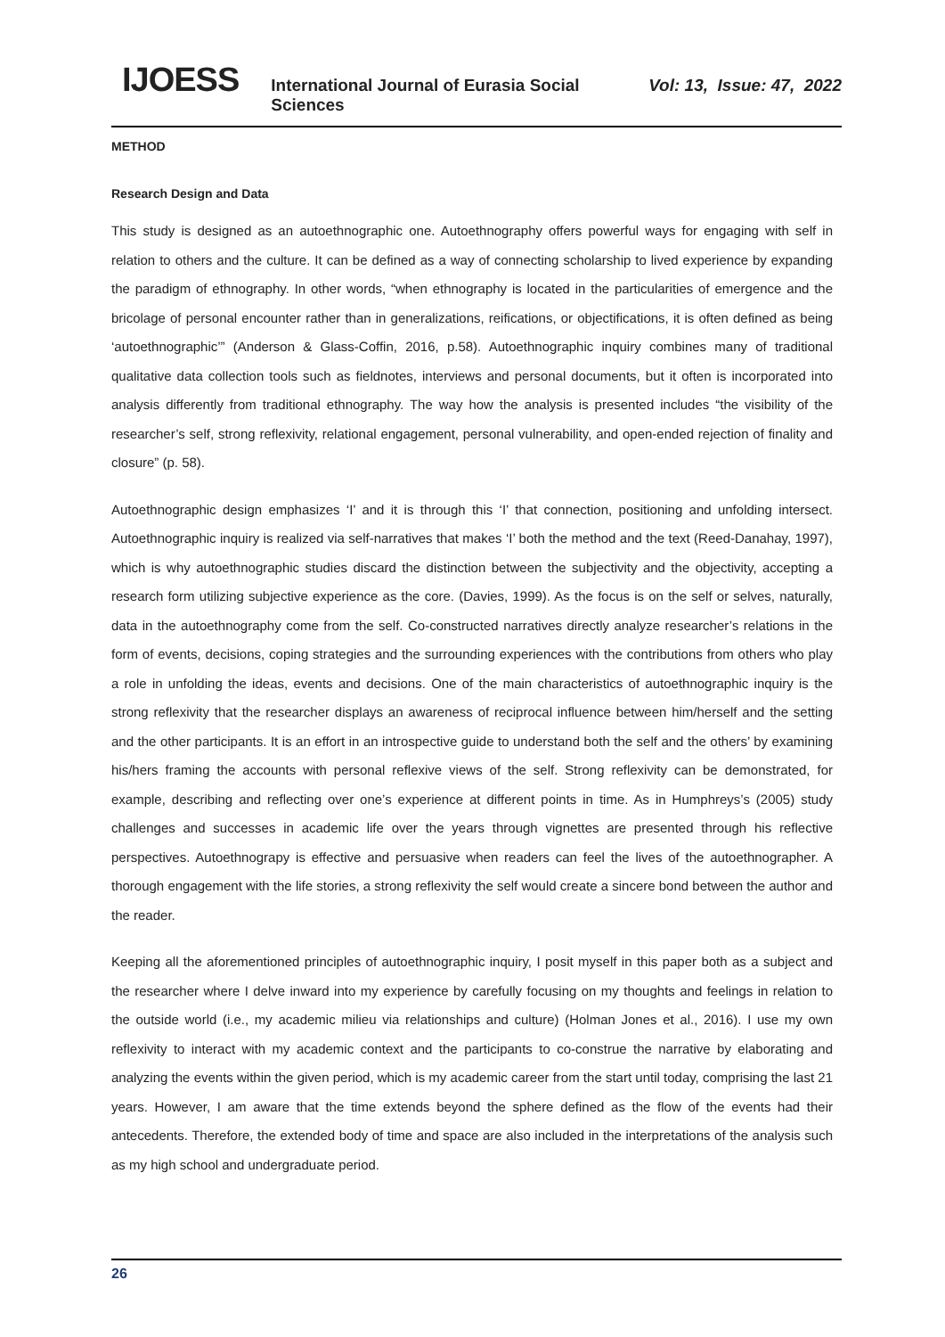IJOESS International Journal of Eurasia Social Sciences Vol: 13, Issue: 47, 2022
METHOD
Research Design and Data
This study is designed as an autoethnographic one. Autoethnography offers powerful ways for engaging with self in relation to others and the culture. It can be defined as a way of connecting scholarship to lived experience by expanding the paradigm of ethnography. In other words, “when ethnography is located in the particularities of emergence and the bricolage of personal encounter rather than in generalizations, reifications, or objectifications, it is often defined as being ‘autoethnographic’” (Anderson & Glass-Coffin, 2016, p.58). Autoethnographic inquiry combines many of traditional qualitative data collection tools such as fieldnotes, interviews and personal documents, but it often is incorporated into analysis differently from traditional ethnography. The way how the analysis is presented includes “the visibility of the researcher’s self, strong reflexivity, relational engagement, personal vulnerability, and open-ended rejection of finality and closure” (p. 58).
Autoethnographic design emphasizes ‘I’ and it is through this ‘I’ that connection, positioning and unfolding intersect. Autoethnographic inquiry is realized via self-narratives that makes ‘I’ both the method and the text (Reed-Danahay, 1997), which is why autoethnographic studies discard the distinction between the subjectivity and the objectivity, accepting a research form utilizing subjective experience as the core. (Davies, 1999). As the focus is on the self or selves, naturally, data in the autoethnography come from the self. Co-constructed narratives directly analyze researcher’s relations in the form of events, decisions, coping strategies and the surrounding experiences with the contributions from others who play a role in unfolding the ideas, events and decisions. One of the main characteristics of autoethnographic inquiry is the strong reflexivity that the researcher displays an awareness of reciprocal influence between him/herself and the setting and the other participants. It is an effort in an introspective guide to understand both the self and the others’ by examining his/hers framing the accounts with personal reflexive views of the self. Strong reflexivity can be demonstrated, for example, describing and reflecting over one’s experience at different points in time. As in Humphreys’s (2005) study challenges and successes in academic life over the years through vignettes are presented through his reflective perspectives. Autoethnograpy is effective and persuasive when readers can feel the lives of the autoethnographer. A thorough engagement with the life stories, a strong reflexivity the self would create a sincere bond between the author and the reader.
Keeping all the aforementioned principles of autoethnographic inquiry, I posit myself in this paper both as a subject and the researcher where I delve inward into my experience by carefully focusing on my thoughts and feelings in relation to the outside world (i.e., my academic milieu via relationships and culture) (Holman Jones et al., 2016). I use my own reflexivity to interact with my academic context and the participants to co-construe the narrative by elaborating and analyzing the events within the given period, which is my academic career from the start until today, comprising the last 21 years. However, I am aware that the time extends beyond the sphere defined as the flow of the events had their antecedents. Therefore, the extended body of time and space are also included in the interpretations of the analysis such as my high school and undergraduate period.
26